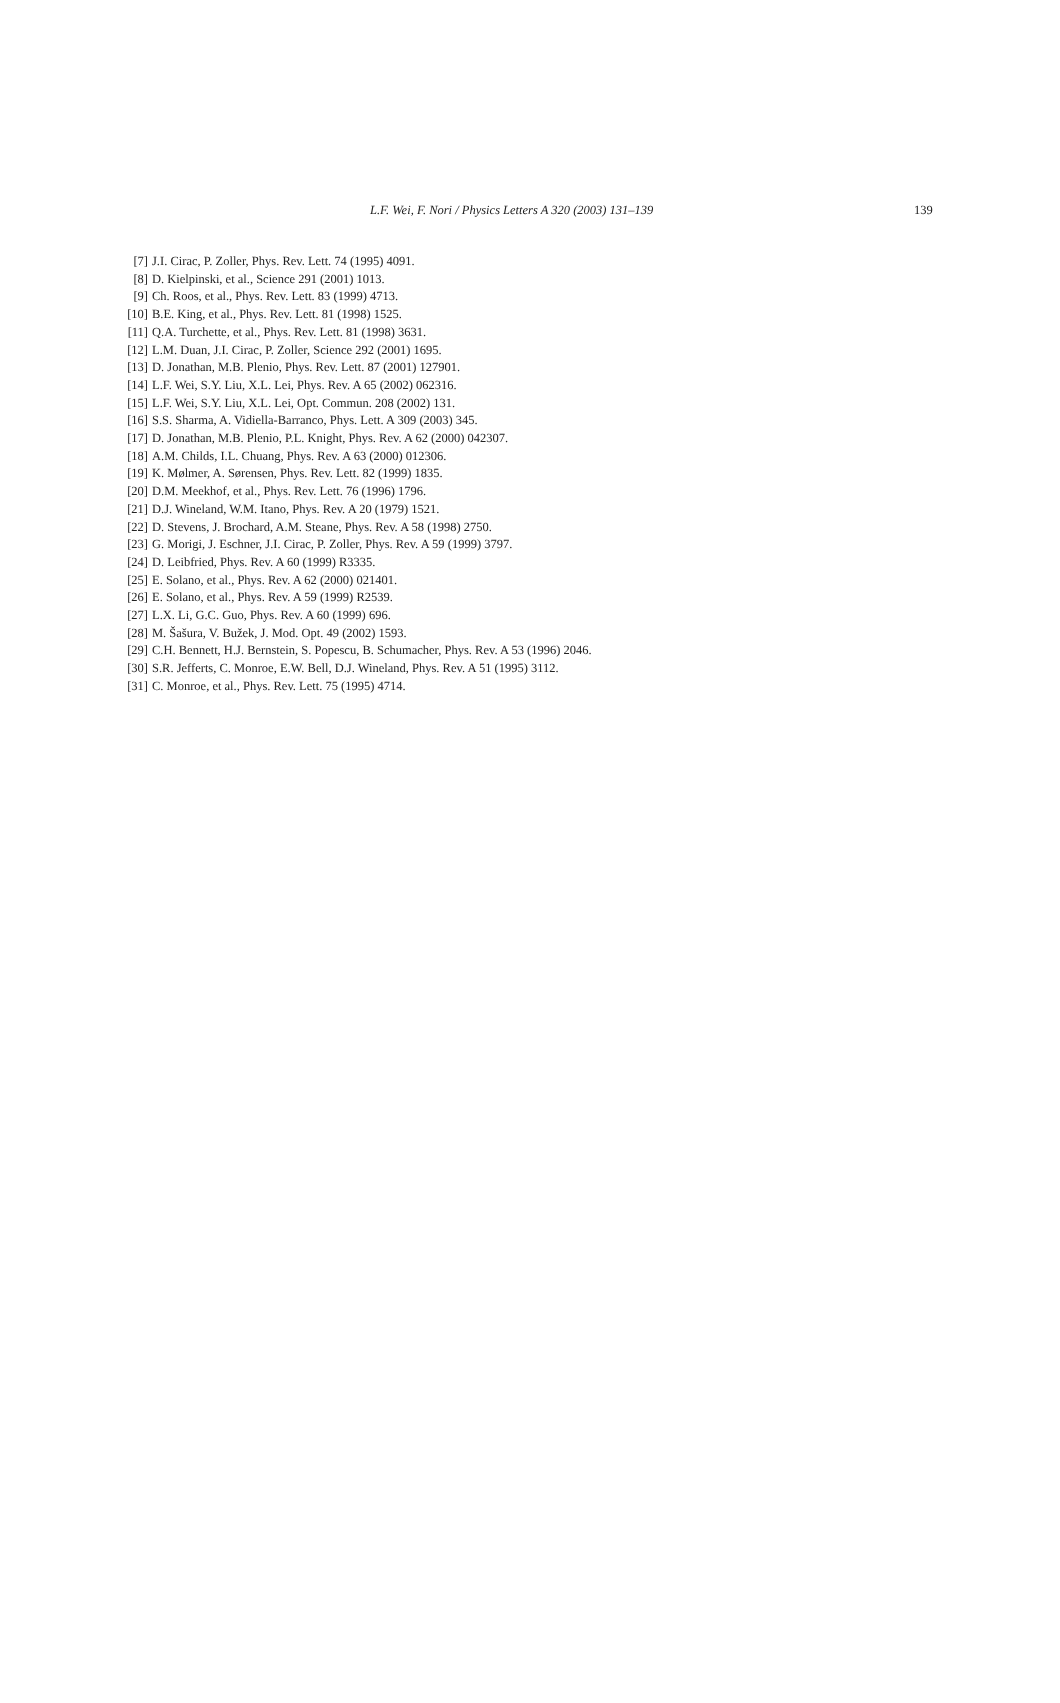L.F. Wei, F. Nori / Physics Letters A 320 (2003) 131–139 139
[7] J.I. Cirac, P. Zoller, Phys. Rev. Lett. 74 (1995) 4091.
[8] D. Kielpinski, et al., Science 291 (2001) 1013.
[9] Ch. Roos, et al., Phys. Rev. Lett. 83 (1999) 4713.
[10] B.E. King, et al., Phys. Rev. Lett. 81 (1998) 1525.
[11] Q.A. Turchette, et al., Phys. Rev. Lett. 81 (1998) 3631.
[12] L.M. Duan, J.I. Cirac, P. Zoller, Science 292 (2001) 1695.
[13] D. Jonathan, M.B. Plenio, Phys. Rev. Lett. 87 (2001) 127901.
[14] L.F. Wei, S.Y. Liu, X.L. Lei, Phys. Rev. A 65 (2002) 062316.
[15] L.F. Wei, S.Y. Liu, X.L. Lei, Opt. Commun. 208 (2002) 131.
[16] S.S. Sharma, A. Vidiella-Barranco, Phys. Lett. A 309 (2003) 345.
[17] D. Jonathan, M.B. Plenio, P.L. Knight, Phys. Rev. A 62 (2000) 042307.
[18] A.M. Childs, I.L. Chuang, Phys. Rev. A 63 (2000) 012306.
[19] K. Mølmer, A. Sørensen, Phys. Rev. Lett. 82 (1999) 1835.
[20] D.M. Meekhof, et al., Phys. Rev. Lett. 76 (1996) 1796.
[21] D.J. Wineland, W.M. Itano, Phys. Rev. A 20 (1979) 1521.
[22] D. Stevens, J. Brochard, A.M. Steane, Phys. Rev. A 58 (1998) 2750.
[23] G. Morigi, J. Eschner, J.I. Cirac, P. Zoller, Phys. Rev. A 59 (1999) 3797.
[24] D. Leibfried, Phys. Rev. A 60 (1999) R3335.
[25] E. Solano, et al., Phys. Rev. A 62 (2000) 021401.
[26] E. Solano, et al., Phys. Rev. A 59 (1999) R2539.
[27] L.X. Li, G.C. Guo, Phys. Rev. A 60 (1999) 696.
[28] M. Šašura, V. Bužek, J. Mod. Opt. 49 (2002) 1593.
[29] C.H. Bennett, H.J. Bernstein, S. Popescu, B. Schumacher, Phys. Rev. A 53 (1996) 2046.
[30] S.R. Jefferts, C. Monroe, E.W. Bell, D.J. Wineland, Phys. Rev. A 51 (1995) 3112.
[31] C. Monroe, et al., Phys. Rev. Lett. 75 (1995) 4714.